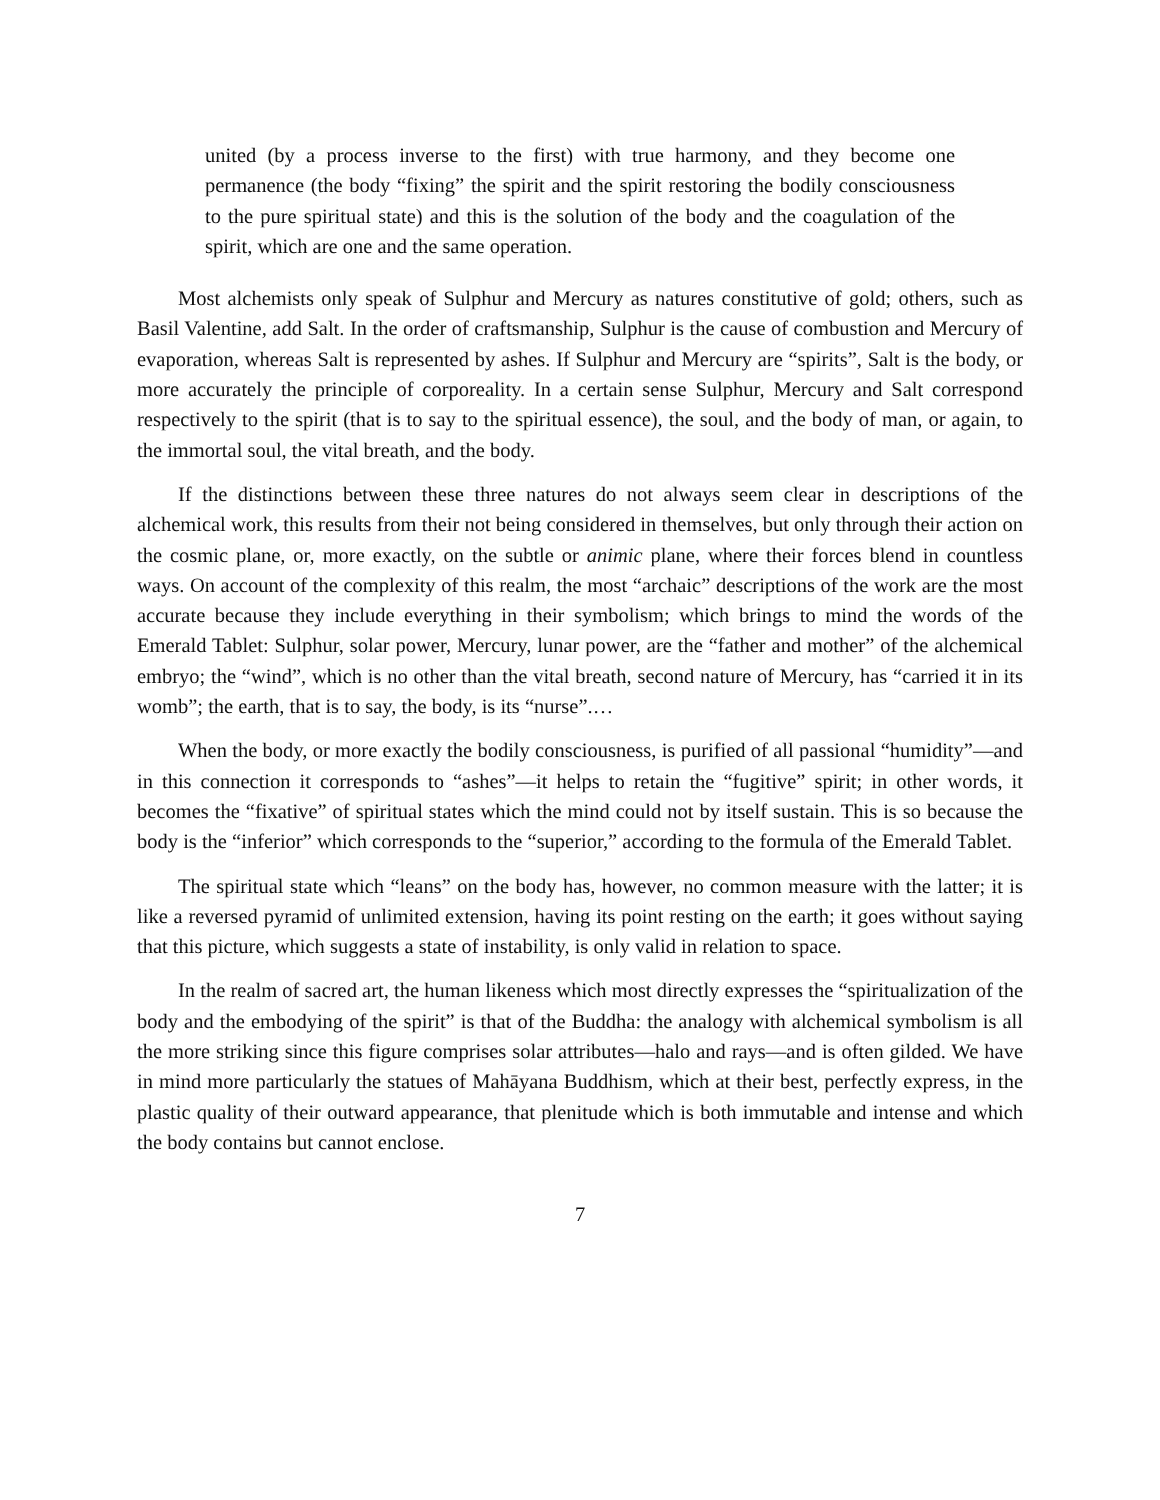united (by a process inverse to the first) with true harmony, and they become one permanence (the body “fixing” the spirit and the spirit restoring the bodily consciousness to the pure spiritual state) and this is the solution of the body and the coagulation of the spirit, which are one and the same operation.
Most alchemists only speak of Sulphur and Mercury as natures constitutive of gold; others, such as Basil Valentine, add Salt. In the order of craftsmanship, Sulphur is the cause of combustion and Mercury of evaporation, whereas Salt is represented by ashes. If Sulphur and Mercury are “spirits”, Salt is the body, or more accurately the principle of corporeality. In a certain sense Sulphur, Mercury and Salt correspond respectively to the spirit (that is to say to the spiritual essence), the soul, and the body of man, or again, to the immortal soul, the vital breath, and the body.
If the distinctions between these three natures do not always seem clear in descriptions of the alchemical work, this results from their not being considered in themselves, but only through their action on the cosmic plane, or, more exactly, on the subtle or animic plane, where their forces blend in countless ways. On account of the complexity of this realm, the most “archaic” descriptions of the work are the most accurate because they include everything in their symbolism; which brings to mind the words of the Emerald Tablet: Sulphur, solar power, Mercury, lunar power, are the “father and mother” of the alchemical embryo; the “wind”, which is no other than the vital breath, second nature of Mercury, has “carried it in its womb”; the earth, that is to say, the body, is its “nurse”.…
When the body, or more exactly the bodily consciousness, is purified of all passional “humidity”—and in this connection it corresponds to “ashes”—it helps to retain the “fugitive” spirit; in other words, it becomes the “fixative” of spiritual states which the mind could not by itself sustain. This is so because the body is the “inferior” which corresponds to the “superior,” according to the formula of the Emerald Tablet.
The spiritual state which “leans” on the body has, however, no common measure with the latter; it is like a reversed pyramid of unlimited extension, having its point resting on the earth; it goes without saying that this picture, which suggests a state of instability, is only valid in relation to space.
In the realm of sacred art, the human likeness which most directly expresses the “spiritualization of the body and the embodying of the spirit” is that of the Buddha: the analogy with alchemical symbolism is all the more striking since this figure comprises solar attributes—halo and rays—and is often gilded. We have in mind more particularly the statues of Mahāyana Buddhism, which at their best, perfectly express, in the plastic quality of their outward appearance, that plenitude which is both immutable and intense and which the body contains but cannot enclose.
7